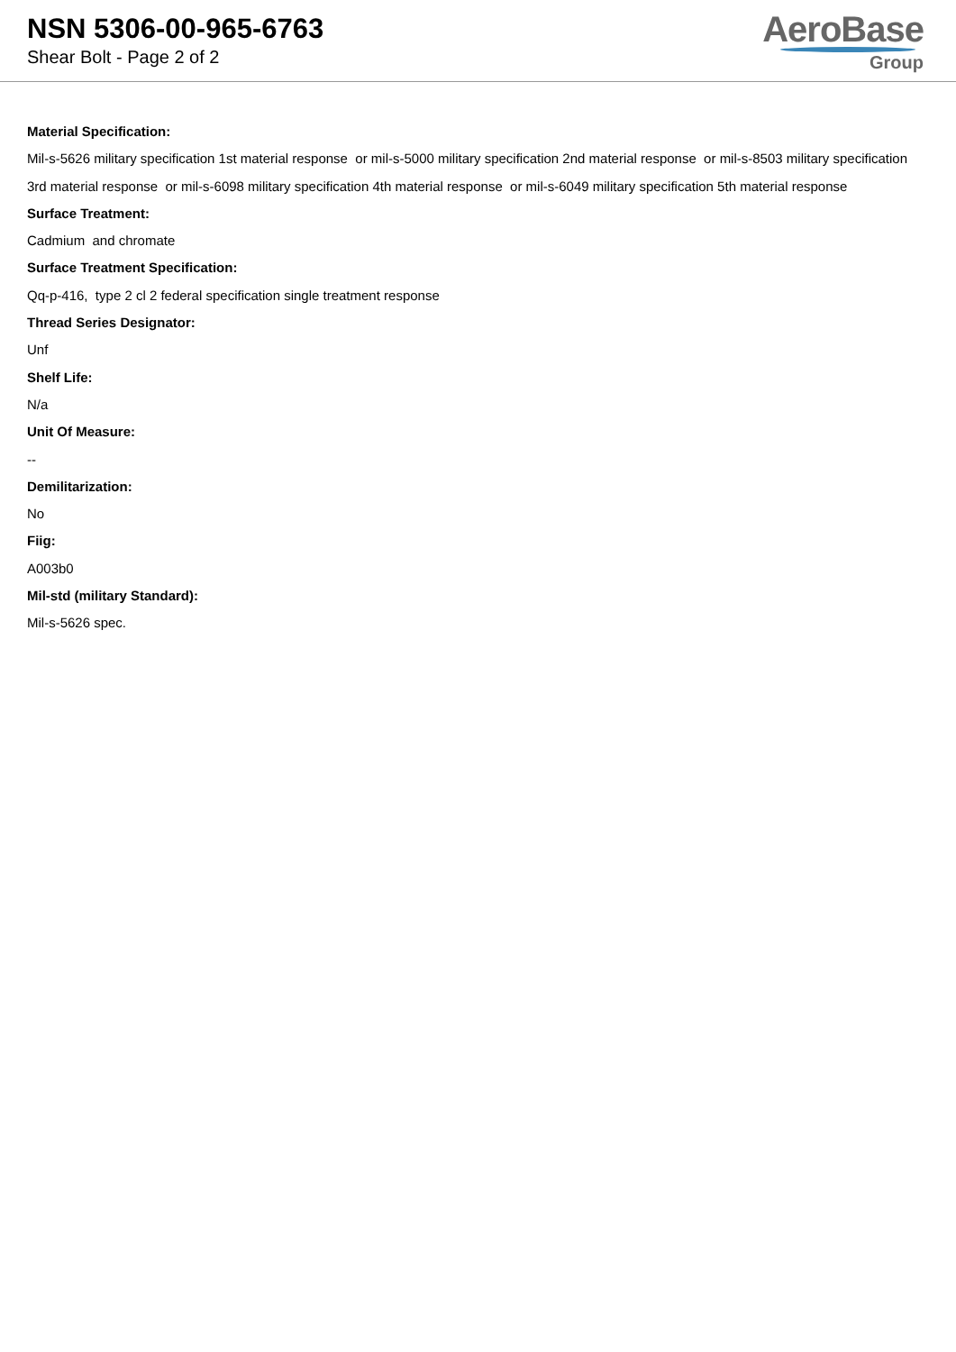NSN 5306-00-965-6763
Shear Bolt - Page 2 of 2
AeroBase
Group
Material Specification:
Mil-s-5626 military specification 1st material response or mil-s-5000 military specification 2nd material response or mil-s-8503 military specification 3rd material response or mil-s-6098 military specification 4th material response or mil-s-6049 military specification 5th material response
Surface Treatment:
Cadmium and chromate
Surface Treatment Specification:
Qq-p-416, type 2 cl 2 federal specification single treatment response
Thread Series Designator:
Unf
Shelf Life:
N/a
Unit Of Measure:
--
Demilitarization:
No
Fiig:
A003b0
Mil-std (military Standard):
Mil-s-5626 spec.